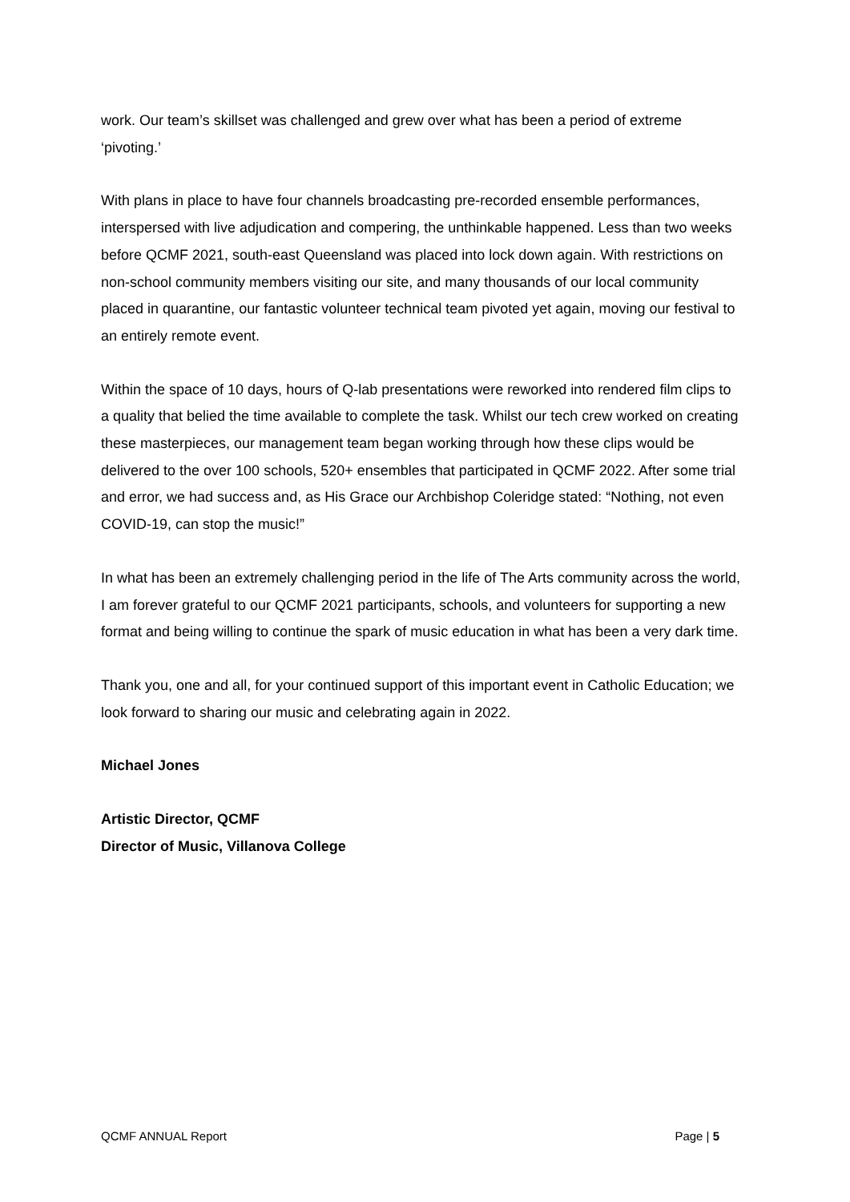work. Our team’s skillset was challenged and grew over what has been a period of extreme ‘pivoting.’
With plans in place to have four channels broadcasting pre-recorded ensemble performances, interspersed with live adjudication and compering, the unthinkable happened. Less than two weeks before QCMF 2021, south-east Queensland was placed into lock down again. With restrictions on non-school community members visiting our site, and many thousands of our local community placed in quarantine, our fantastic volunteer technical team pivoted yet again, moving our festival to an entirely remote event.
Within the space of 10 days, hours of Q-lab presentations were reworked into rendered film clips to a quality that belied the time available to complete the task. Whilst our tech crew worked on creating these masterpieces, our management team began working through how these clips would be delivered to the over 100 schools, 520+ ensembles that participated in QCMF 2022. After some trial and error, we had success and, as His Grace our Archbishop Coleridge stated: “Nothing, not even COVID-19, can stop the music!”
In what has been an extremely challenging period in the life of The Arts community across the world, I am forever grateful to our QCMF 2021 participants, schools, and volunteers for supporting a new format and being willing to continue the spark of music education in what has been a very dark time.
Thank you, one and all, for your continued support of this important event in Catholic Education; we look forward to sharing our music and celebrating again in 2022.
Michael Jones
Artistic Director, QCMF
Director of Music, Villanova College
QCMF ANNUAL Report Page | 5